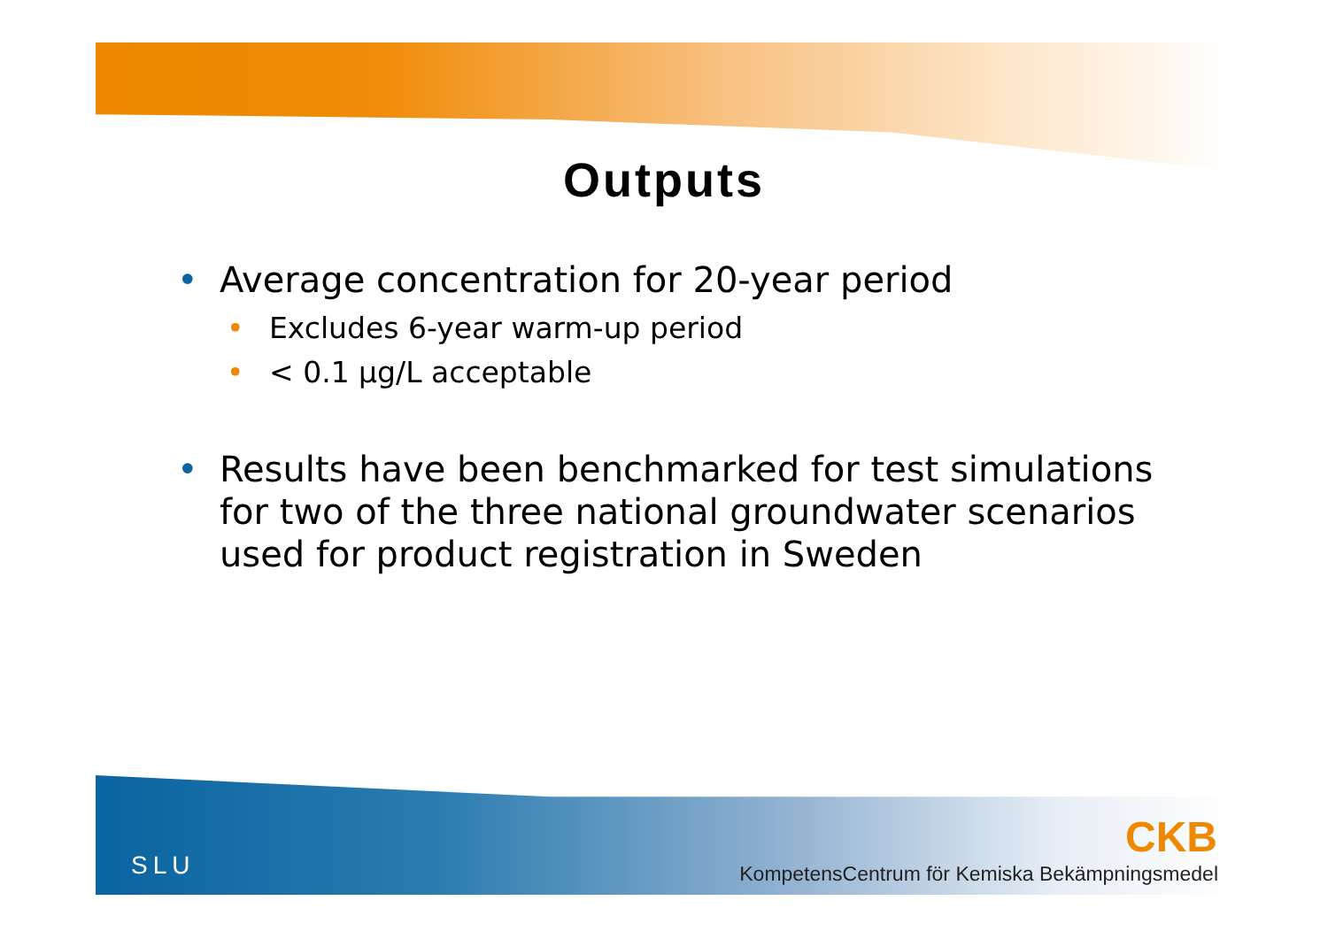Outputs
• Average concentration for 20-year period
• Excludes 6-year warm-up period
• < 0.1 μg/L acceptable
• Results have been benchmarked for test simulations for two of the three national groundwater scenarios used for product registration in Sweden
SLU
CKB
KompetensCentrum för Kemiska Bekämpningsmedel